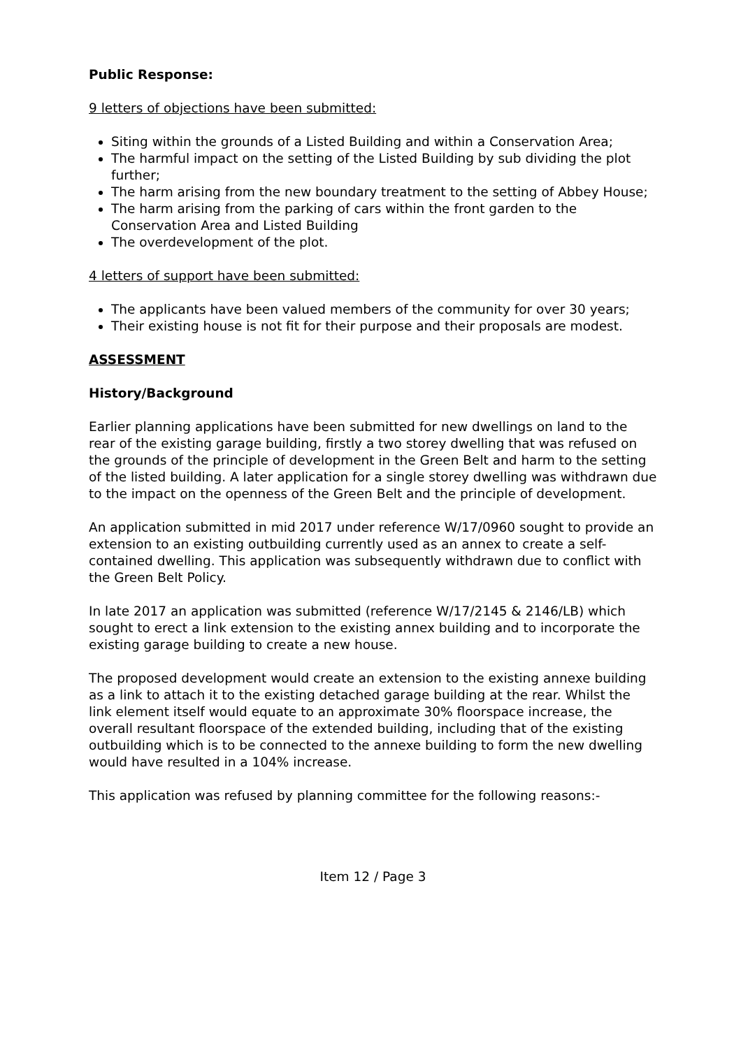Public Response:
9 letters of objections have been submitted:
Siting within the grounds of a Listed Building and within a Conservation Area;
The harmful impact on the setting of the Listed Building by sub dividing the plot further;
The harm arising from the new boundary treatment to the setting of Abbey House;
The harm arising from the parking of cars within the front garden to the Conservation Area and Listed Building
The overdevelopment of the plot.
4 letters of support have been submitted:
The applicants have been valued members of the community for over 30 years;
Their existing house is not fit for their purpose and their proposals are modest.
ASSESSMENT
History/Background
Earlier planning applications have been submitted for new dwellings on land to the rear of the existing garage building, firstly a two storey dwelling that was refused on the grounds of the principle of development in the Green Belt and harm to the setting of the listed building. A later application for a single storey dwelling was withdrawn due to the impact on the openness of the Green Belt and the principle of development.
An application submitted in mid 2017 under reference W/17/0960 sought to provide an extension to an existing outbuilding currently used as an annex to create a self-contained dwelling. This application was subsequently withdrawn due to conflict with the Green Belt Policy.
In late 2017 an application was submitted (reference W/17/2145 & 2146/LB) which sought to erect a link extension to the existing annex building and to incorporate the existing garage building to create a new house.
The proposed development would create an extension to the existing annexe building as a link to attach it to the existing detached garage building at the rear. Whilst the link element itself would equate to an approximate 30% floorspace increase, the overall resultant floorspace of the extended building, including that of the existing outbuilding which is to be connected to the annexe building to form the new dwelling would have resulted in a 104% increase.
This application was refused by planning committee for the following reasons:-
Item 12 / Page 3